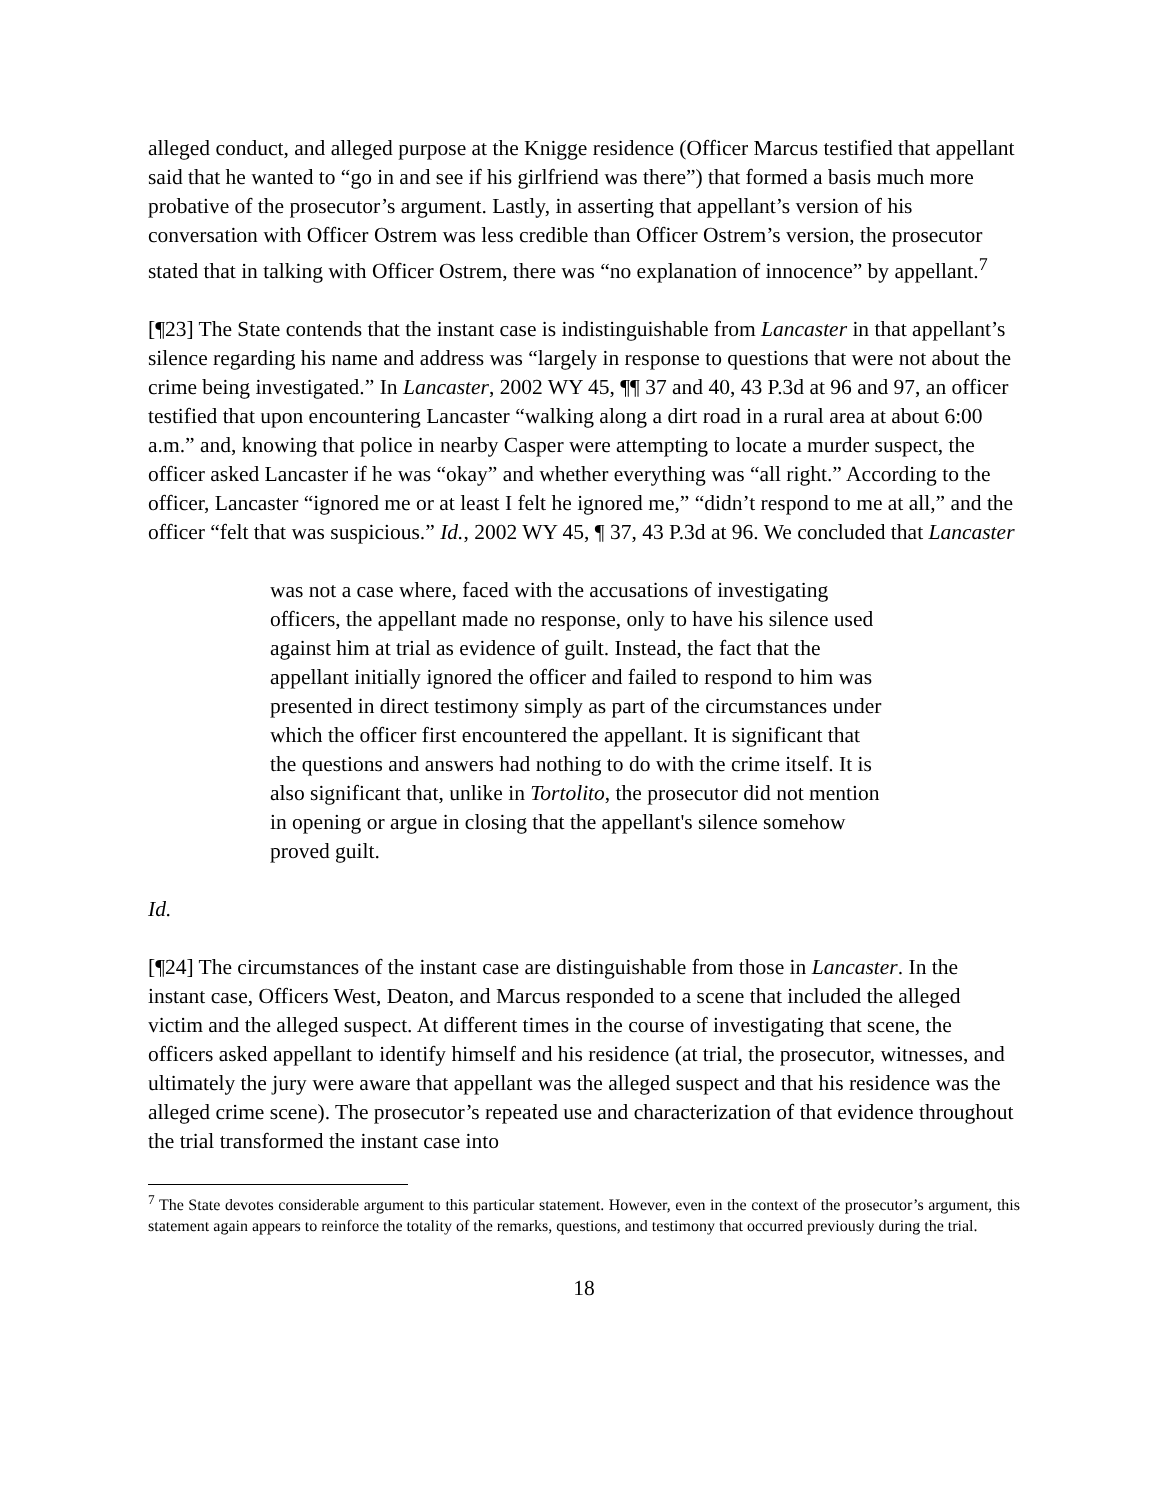alleged conduct, and alleged purpose at the Knigge residence (Officer Marcus testified that appellant said that he wanted to “go in and see if his girlfriend was there”) that formed a basis much more probative of the prosecutor’s argument. Lastly, in asserting that appellant’s version of his conversation with Officer Ostrem was less credible than Officer Ostrem’s version, the prosecutor stated that in talking with Officer Ostrem, there was “no explanation of innocence” by appellant.<sup>7</sup>
[¶23] The State contends that the instant case is indistinguishable from Lancaster in that appellant’s silence regarding his name and address was “largely in response to questions that were not about the crime being investigated.” In Lancaster, 2002 WY 45, ¶¶ 37 and 40, 43 P.3d at 96 and 97, an officer testified that upon encountering Lancaster “walking along a dirt road in a rural area at about 6:00 a.m.” and, knowing that police in nearby Casper were attempting to locate a murder suspect, the officer asked Lancaster if he was “okay” and whether everything was “all right.” According to the officer, Lancaster “ignored me or at least I felt he ignored me,” “didn’t respond to me at all,” and the officer “felt that was suspicious.” Id., 2002 WY 45, ¶ 37, 43 P.3d at 96. We concluded that Lancaster
was not a case where, faced with the accusations of investigating officers, the appellant made no response, only to have his silence used against him at trial as evidence of guilt. Instead, the fact that the appellant initially ignored the officer and failed to respond to him was presented in direct testimony simply as part of the circumstances under which the officer first encountered the appellant. It is significant that the questions and answers had nothing to do with the crime itself. It is also significant that, unlike in Tortolito, the prosecutor did not mention in opening or argue in closing that the appellant's silence somehow proved guilt.
Id.
[¶24] The circumstances of the instant case are distinguishable from those in Lancaster. In the instant case, Officers West, Deaton, and Marcus responded to a scene that included the alleged victim and the alleged suspect. At different times in the course of investigating that scene, the officers asked appellant to identify himself and his residence (at trial, the prosecutor, witnesses, and ultimately the jury were aware that appellant was the alleged suspect and that his residence was the alleged crime scene). The prosecutor’s repeated use and characterization of that evidence throughout the trial transformed the instant case into
<sup>7</sup> The State devotes considerable argument to this particular statement. However, even in the context of the prosecutor’s argument, this statement again appears to reinforce the totality of the remarks, questions, and testimony that occurred previously during the trial.
18